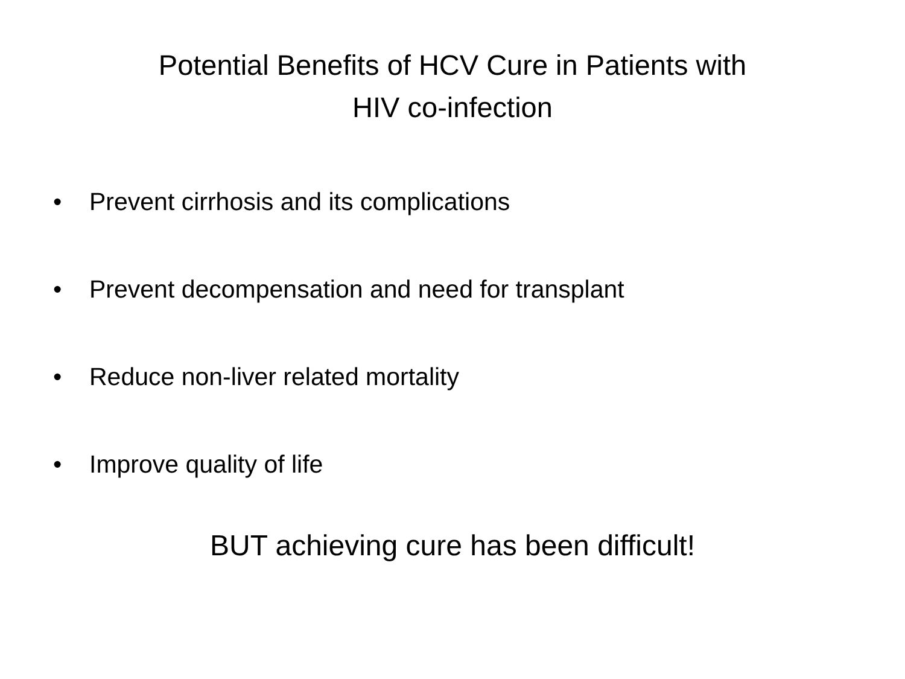Potential Benefits of HCV Cure in Patients with HIV co-infection
• Prevent cirrhosis and its complications
• Prevent decompensation and need for transplant
• Reduce non-liver related mortality
• Improve quality of life
BUT achieving cure has been difficult!